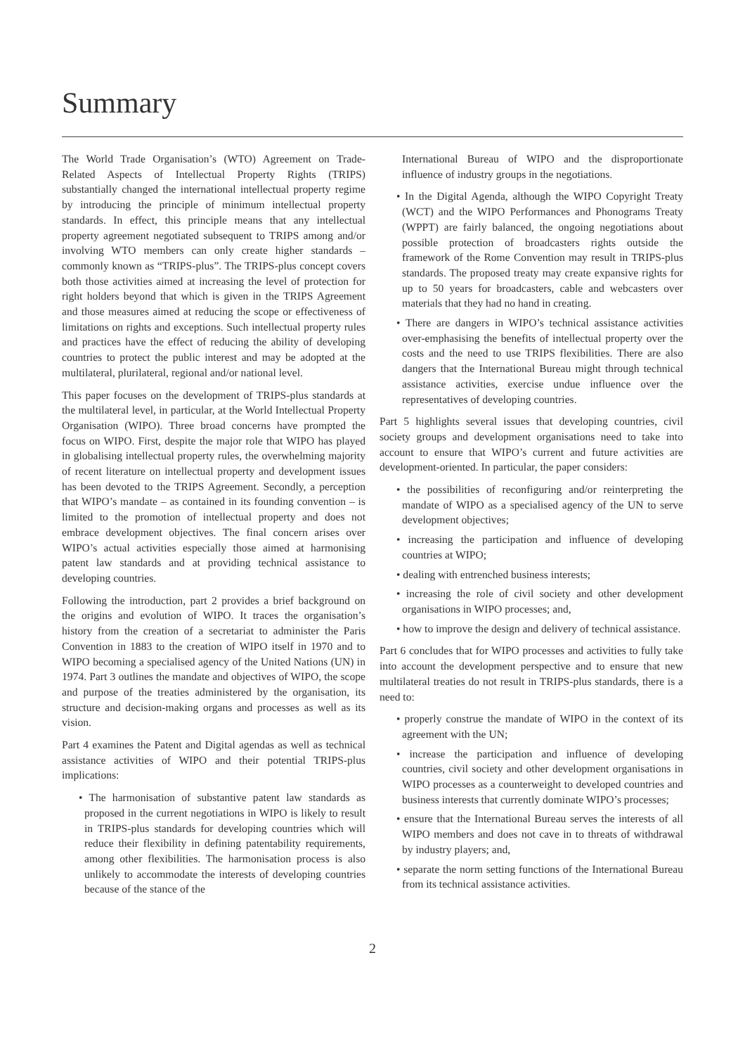Summary
The World Trade Organisation’s (WTO) Agreement on Trade-Related Aspects of Intellectual Property Rights (TRIPS) substantially changed the international intellectual property regime by introducing the principle of minimum intellectual property standards. In effect, this principle means that any intellectual property agreement negotiated subsequent to TRIPS among and/or involving WTO members can only create higher standards – commonly known as “TRIPS-plus”. The TRIPS-plus concept covers both those activities aimed at increasing the level of protection for right holders beyond that which is given in the TRIPS Agreement and those measures aimed at reducing the scope or effectiveness of limitations on rights and exceptions. Such intellectual property rules and practices have the effect of reducing the ability of developing countries to protect the public interest and may be adopted at the multilateral, plurilateral, regional and/or national level.
This paper focuses on the development of TRIPS-plus standards at the multilateral level, in particular, at the World Intellectual Property Organisation (WIPO). Three broad concerns have prompted the focus on WIPO. First, despite the major role that WIPO has played in globalising intellectual property rules, the overwhelming majority of recent literature on intellectual property and development issues has been devoted to the TRIPS Agreement. Secondly, a perception that WIPO’s mandate – as contained in its founding convention – is limited to the promotion of intellectual property and does not embrace development objectives. The final concern arises over WIPO’s actual activities especially those aimed at harmonising patent law standards and at providing technical assistance to developing countries.
Following the introduction, part 2 provides a brief background on the origins and evolution of WIPO. It traces the organisation’s history from the creation of a secretariat to administer the Paris Convention in 1883 to the creation of WIPO itself in 1970 and to WIPO becoming a specialised agency of the United Nations (UN) in 1974. Part 3 outlines the mandate and objectives of WIPO, the scope and purpose of the treaties administered by the organisation, its structure and decision-making organs and processes as well as its vision.
Part 4 examines the Patent and Digital agendas as well as technical assistance activities of WIPO and their potential TRIPS-plus implications:
• The harmonisation of substantive patent law standards as proposed in the current negotiations in WIPO is likely to result in TRIPS-plus standards for developing countries which will reduce their flexibility in defining patentability requirements, among other flexibilities. The harmonisation process is also unlikely to accommodate the interests of developing countries because of the stance of the
International Bureau of WIPO and the disproportionate influence of industry groups in the negotiations.
• In the Digital Agenda, although the WIPO Copyright Treaty (WCT) and the WIPO Performances and Phonograms Treaty (WPPT) are fairly balanced, the ongoing negotiations about possible protection of broadcasters rights outside the framework of the Rome Convention may result in TRIPS-plus standards. The proposed treaty may create expansive rights for up to 50 years for broadcasters, cable and webcasters over materials that they had no hand in creating.
• There are dangers in WIPO’s technical assistance activities over-emphasising the benefits of intellectual property over the costs and the need to use TRIPS flexibilities. There are also dangers that the International Bureau might through technical assistance activities, exercise undue influence over the representatives of developing countries.
Part 5 highlights several issues that developing countries, civil society groups and development organisations need to take into account to ensure that WIPO’s current and future activities are development-oriented. In particular, the paper considers:
• the possibilities of reconfiguring and/or reinterpreting the mandate of WIPO as a specialised agency of the UN to serve development objectives;
• increasing the participation and influence of developing countries at WIPO;
• dealing with entrenched business interests;
• increasing the role of civil society and other development organisations in WIPO processes; and,
• how to improve the design and delivery of technical assistance.
Part 6 concludes that for WIPO processes and activities to fully take into account the development perspective and to ensure that new multilateral treaties do not result in TRIPS-plus standards, there is a need to:
• properly construe the mandate of WIPO in the context of its agreement with the UN;
• increase the participation and influence of developing countries, civil society and other development organisations in WIPO processes as a counterweight to developed countries and business interests that currently dominate WIPO’s processes;
• ensure that the International Bureau serves the interests of all WIPO members and does not cave in to threats of withdrawal by industry players; and,
• separate the norm setting functions of the International Bureau from its technical assistance activities.
2